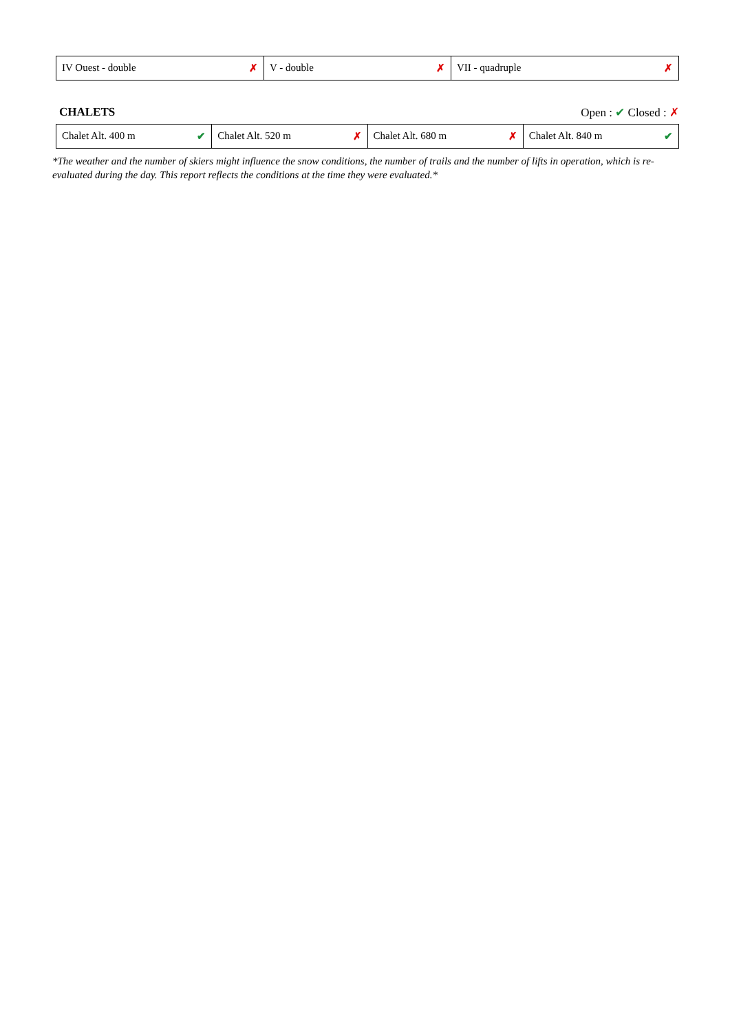| IV Ouest - double ✗ | V - double ✗ | VII - quadruple ✗ |
CHALETS Open : ✔ Closed : ✗
| Chalet Alt. 400 m ✔ | Chalet Alt. 520 m ✗ | Chalet Alt. 680 m ✗ | Chalet Alt. 840 m ✔ |
*The weather and the number of skiers might influence the snow conditions, the number of trails and the number of lifts in operation, which is re-evaluated during the day. This report reflects the conditions at the time they were evaluated.*